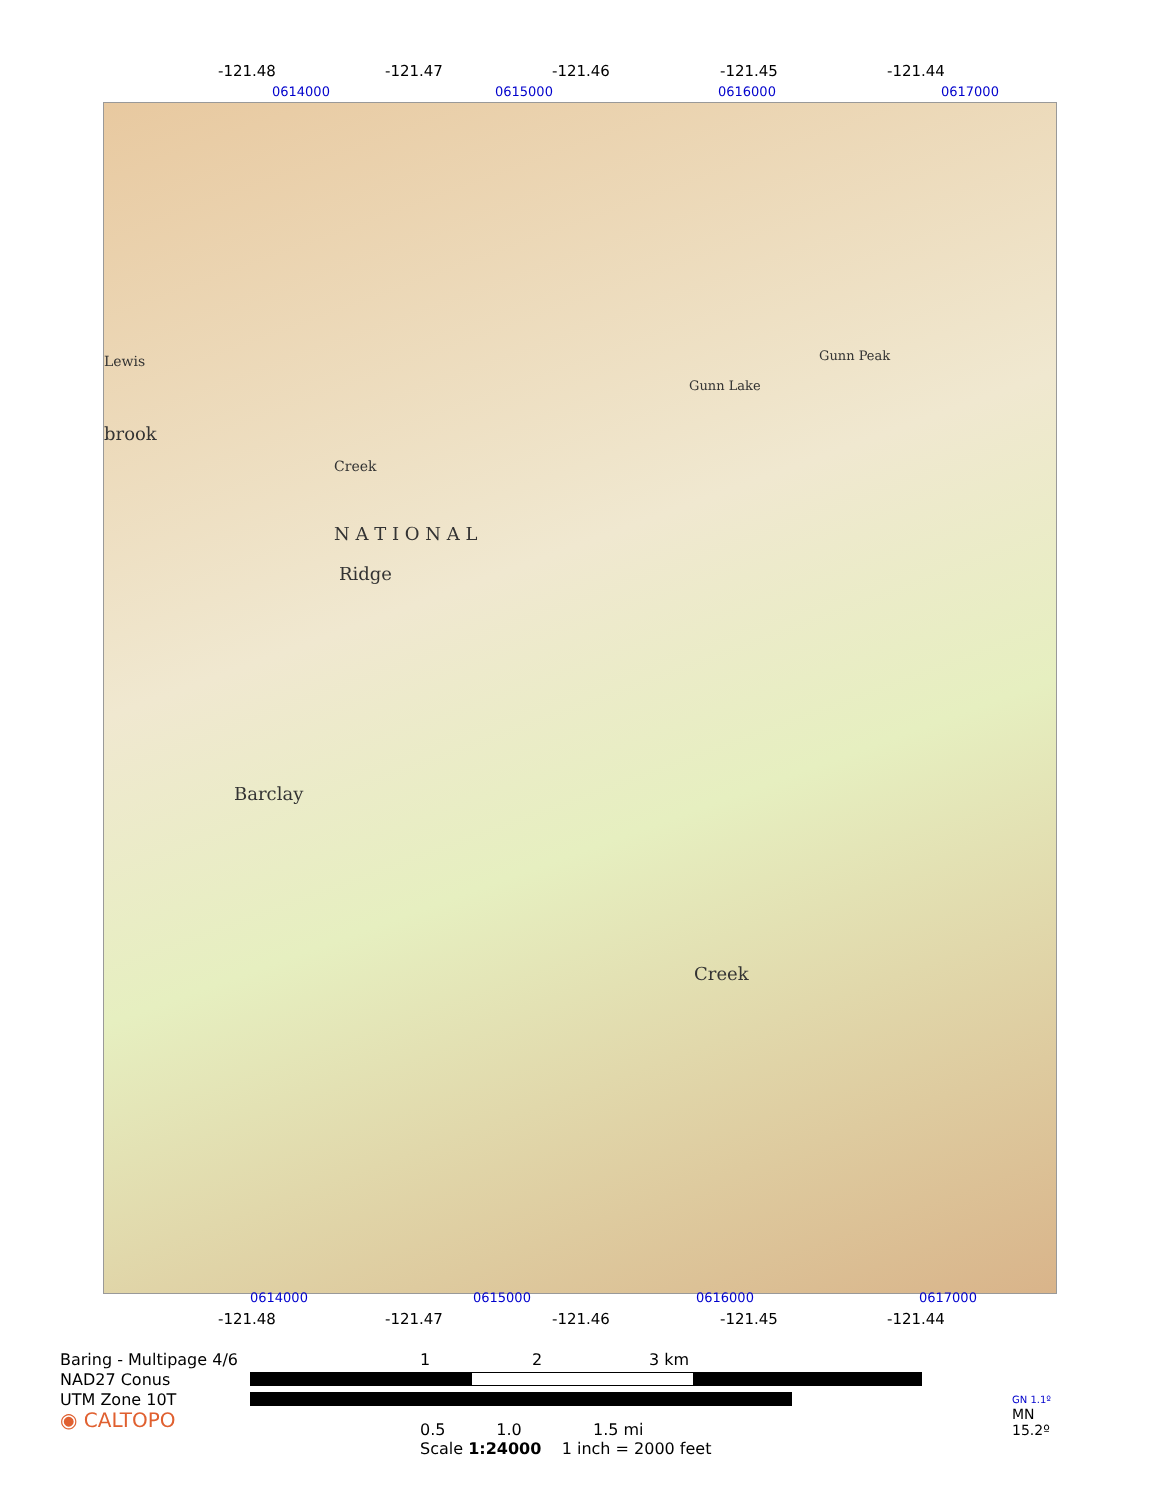-121.48 -121.47 -121.46 -121.45 -121.44
0614000 0615000 0616000 0617000
N A T I O N A L
Gunn Peak
Gunn Lake
Creek
Ridge
Barclay
Creek
Lewis
brook
0614000 0615000 0616000 0617000
-121.48 -121.47 -121.46 -121.45 -121.44
Baring - Multipage 4/6
NAD27 Conus
UTM Zone 10T
◉ CALTOPO
1 2 3 km
0.5 1.0 1.5 mi
Scale 1:24000 1 inch = 2000 feet
GN 1.1º
MN
15.2º